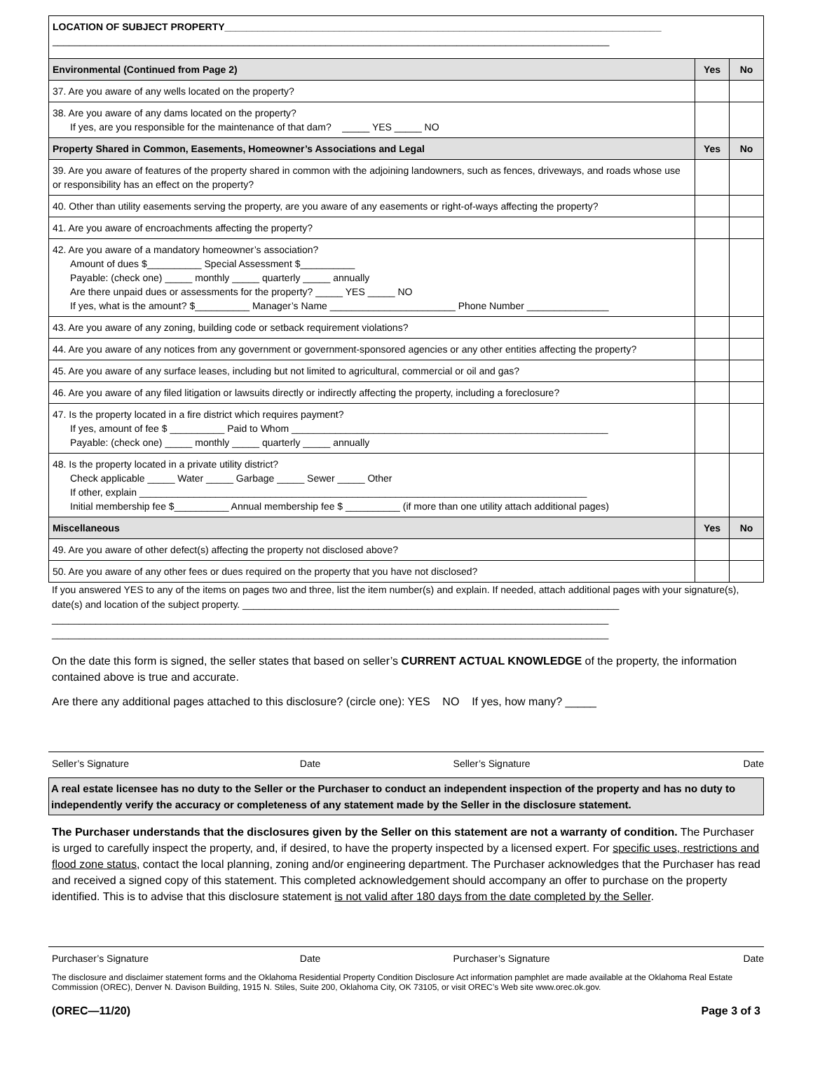| LOCATION OF SUBJECT PROPERTY________________________________________________________________________________ ______________________________________________________________________________________________________ | | |
| Environmental (Continued from Page 2) | Yes | No |
| 37. Are you aware of any wells located on the property? | | |
| 38. Are you aware of any dams located on the property? If yes, are you responsible for the maintenance of that dam? _____ YES _____ NO | | |
| Property Shared in Common, Easements, Homeowner’s Associations and Legal | Yes | No |
| 39. Are you aware of features of the property shared in common with the adjoining landowners, such as fences, driveways, and roads whose use or responsibility has an effect on the property? | | |
| 40. Other than utility easements serving the property, are you aware of any easements or right-of-ways affecting the property? | | |
| 41. Are you aware of encroachments affecting the property? | | |
| 42. Are you aware of a mandatory homeowner’s association? Amount of dues $__________ Special Assessment $__________ Payable: (check one) _____ monthly _____ quarterly _____ annually Are there unpaid dues or assessments for the property? _____ YES _____ NO If yes, what is the amount? $__________ Manager’s Name _______________________ Phone Number _______________ | | |
| 43. Are you aware of any zoning, building code or setback requirement violations? | | |
| 44. Are you aware of any notices from any government or government-sponsored agencies or any other entities affecting the property? | | |
| 45. Are you aware of any surface leases, including but not limited to agricultural, commercial or oil and gas? | | |
| 46. Are you aware of any filed litigation or lawsuits directly or indirectly affecting the property, including a foreclosure? | | |
| 47. Is the property located in a fire district which requires payment? If yes, amount of fee $ __________ Paid to Whom __________________________________________________________ Payable: (check one) _____ monthly _____ quarterly _____ annually | | |
| 48. Is the property located in a private utility district? Check applicable _____ Water _____ Garbage _____ Sewer _____ Other If other, explain __________________________________________________________________________________ Initial membership fee $__________ Annual membership fee $ __________ (if more than one utility attach additional pages) | | |
| Miscellaneous | Yes | No |
| 49. Are you aware of other defect(s) affecting the property not disclosed above? | | |
| 50. Are you aware of any other fees or dues required on the property that you have not disclosed? | | |
If you answered YES to any of the items on pages two and three, list the item number(s) and explain. If needed, attach additional pages with your signature(s), date(s) and location of the subject property. _____________________________________________________________________
______________________________________________________________________________________________________
______________________________________________________________________________________________________
On the date this form is signed, the seller states that based on seller’s CURRENT ACTUAL KNOWLEDGE of the property, the information contained above is true and accurate.
Are there any additional pages attached to this disclosure? (circle one): YES NO If yes, how many? _____
Seller’s Signature Date Seller’s Signature Date
A real estate licensee has no duty to the Seller or the Purchaser to conduct an independent inspection of the property and has no duty to independently verify the accuracy or completeness of any statement made by the Seller in the disclosure statement.
The Purchaser understands that the disclosures given by the Seller on this statement are not a warranty of condition. The Purchaser is urged to carefully inspect the property, and, if desired, to have the property inspected by a licensed expert. For specific uses, restrictions and flood zone status, contact the local planning, zoning and/or engineering department. The Purchaser acknowledges that the Purchaser has read and received a signed copy of this statement. This completed acknowledgement should accompany an offer to purchase on the property identified. This is to advise that this disclosure statement is not valid after 180 days from the date completed by the Seller.
Purchaser’s Signature Date Purchaser’s Signature Date
The disclosure and disclaimer statement forms and the Oklahoma Residential Property Condition Disclosure Act information pamphlet are made available at the Oklahoma Real Estate Commission (OREC), Denver N. Davison Building, 1915 N. Stiles, Suite 200, Oklahoma City, OK 73105, or visit OREC’s Web site www.orec.ok.gov.
(OREC—11/20) Page 3 of 3